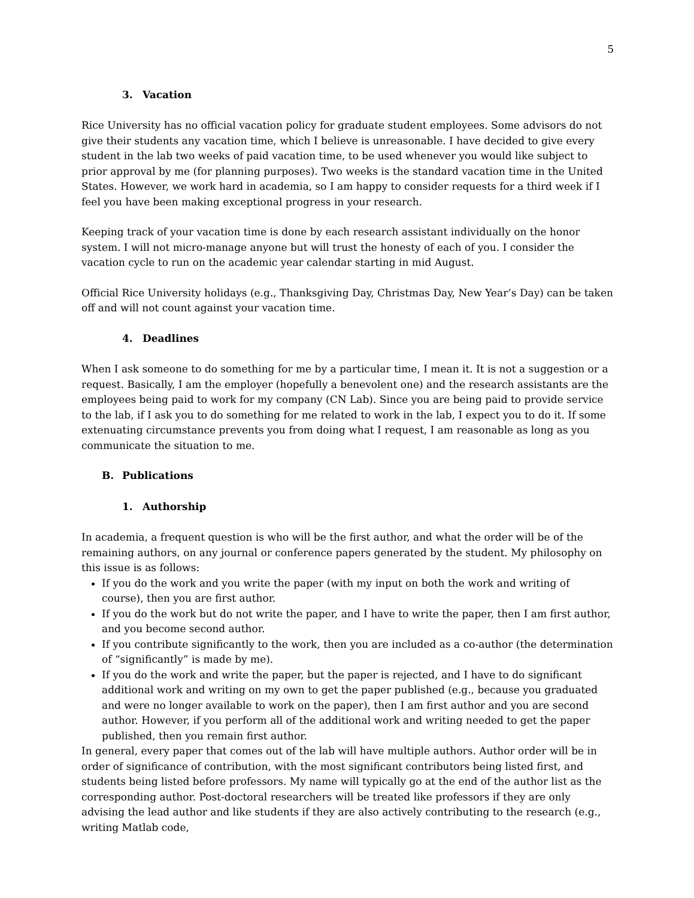5
3. Vacation
Rice University has no official vacation policy for graduate student employees. Some advisors do not give their students any vacation time, which I believe is unreasonable. I have decided to give every student in the lab two weeks of paid vacation time, to be used whenever you would like subject to prior approval by me (for planning purposes). Two weeks is the standard vacation time in the United States. However, we work hard in academia, so I am happy to consider requests for a third week if I feel you have been making exceptional progress in your research.
Keeping track of your vacation time is done by each research assistant individually on the honor system. I will not micro-manage anyone but will trust the honesty of each of you. I consider the vacation cycle to run on the academic year calendar starting in mid August.
Official Rice University holidays (e.g., Thanksgiving Day, Christmas Day, New Year’s Day) can be taken off and will not count against your vacation time.
4. Deadlines
When I ask someone to do something for me by a particular time, I mean it. It is not a suggestion or a request. Basically, I am the employer (hopefully a benevolent one) and the research assistants are the employees being paid to work for my company (CN Lab). Since you are being paid to provide service to the lab, if I ask you to do something for me related to work in the lab, I expect you to do it. If some extenuating circumstance prevents you from doing what I request, I am reasonable as long as you communicate the situation to me.
B. Publications
1. Authorship
In academia, a frequent question is who will be the first author, and what the order will be of the remaining authors, on any journal or conference papers generated by the student. My philosophy on this issue is as follows:
If you do the work and you write the paper (with my input on both the work and writing of course), then you are first author.
If you do the work but do not write the paper, and I have to write the paper, then I am first author, and you become second author.
If you contribute significantly to the work, then you are included as a co-author (the determination of “significantly” is made by me).
If you do the work and write the paper, but the paper is rejected, and I have to do significant additional work and writing on my own to get the paper published (e.g., because you graduated and were no longer available to work on the paper), then I am first author and you are second author. However, if you perform all of the additional work and writing needed to get the paper published, then you remain first author.
In general, every paper that comes out of the lab will have multiple authors. Author order will be in order of significance of contribution, with the most significant contributors being listed first, and students being listed before professors. My name will typically go at the end of the author list as the corresponding author. Post-doctoral researchers will be treated like professors if they are only advising the lead author and like students if they are also actively contributing to the research (e.g., writing Matlab code,